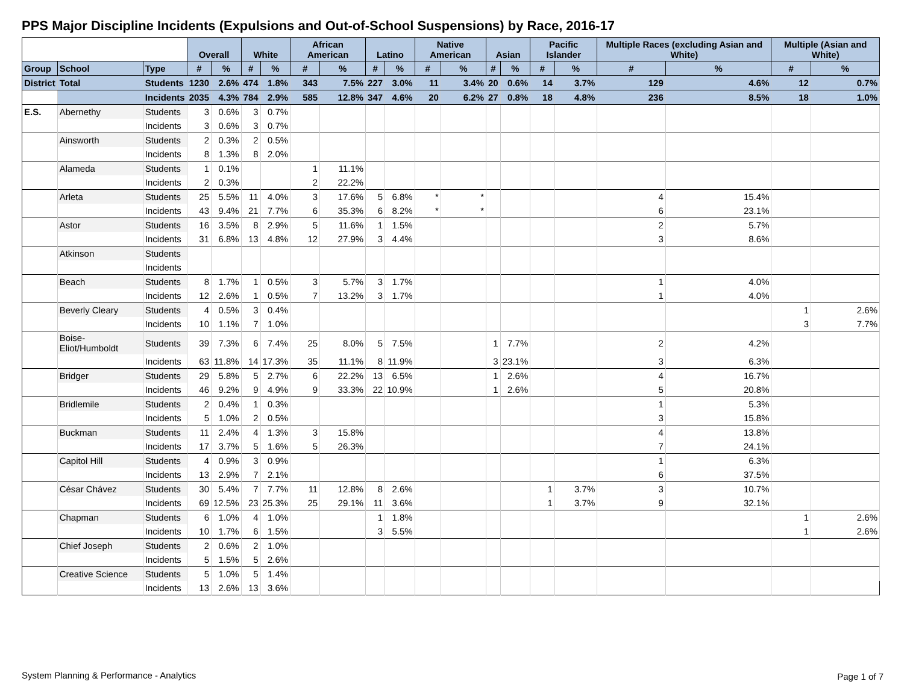PPS Major Discipline Incidents (Expulsions and Out-of-School Suspensions) by Race, 2016-17
| | | | Overall | | White | | African American | | Latino | | Native American | | Asian | | Pacific Islander | | Multiple Races (excluding Asian and White) | | Multiple (Asian and White) | |
| --- | --- | --- | --- | --- | --- | --- | --- | --- | --- | --- | --- | --- | --- | --- | --- | --- | --- | --- | --- | --- |
| Group | School | Type | # | % | # | % | # | % | # | % | # | % | # | % | # | % | # | % | # | % |
| District | Total | Students | 1230 | 2.6% | 474 | 1.8% | 343 | 7.5% | 227 | 3.0% | 11 | 3.4% | 20 | 0.6% | 14 | 3.7% | 129 | 4.6% | 12 | 0.7% |
| | | Incidents | 2035 | 4.3% | 784 | 2.9% | 585 | 12.8% | 347 | 4.6% | 20 | 6.2% | 27 | 0.8% | 18 | 4.8% | 236 | 8.5% | 18 | 1.0% |
| E.S. | Abernethy | Students | 3 | 0.6% | 3 | 0.7% | | | | | | | | | | | | | | |
| | | Incidents | 3 | 0.6% | 3 | 0.7% | | | | | | | | | | | | | | |
| | Ainsworth | Students | 2 | 0.3% | 2 | 0.5% | | | | | | | | | | | | | | |
| | | Incidents | 8 | 1.3% | 8 | 2.0% | | | | | | | | | | | | | | |
| | Alameda | Students | 1 | 0.1% | | | 1 | 11.1% | | | | | | | | | | | | |
| | | Incidents | 2 | 0.3% | | | 2 | 22.2% | | | | | | | | | | | | |
| | Arleta | Students | 25 | 5.5% | 11 | 4.0% | 3 | 17.6% | 5 | 6.8% | * | * | | | | | 4 | 15.4% | | |
| | | Incidents | 43 | 9.4% | 21 | 7.7% | 6 | 35.3% | 6 | 8.2% | * | * | | | | | 6 | 23.1% | | |
| | Astor | Students | 16 | 3.5% | 8 | 2.9% | 5 | 11.6% | 1 | 1.5% | | | | | | | 2 | 5.7% | | |
| | | Incidents | 31 | 6.8% | 13 | 4.8% | 12 | 27.9% | 3 | 4.4% | | | | | | | 3 | 8.6% | | |
| | Atkinson | Students | | | | | | | | | | | | | | | | | | |
| | | Incidents | | | | | | | | | | | | | | | | | | |
| | Beach | Students | 8 | 1.7% | 1 | 0.5% | 3 | 5.7% | 3 | 1.7% | | | | | | | 1 | 4.0% | | |
| | | Incidents | 12 | 2.6% | 1 | 0.5% | 7 | 13.2% | 3 | 1.7% | | | | | | | 1 | 4.0% | | |
| | Beverly Cleary | Students | 4 | 0.5% | 3 | 0.4% | | | | | | | | | | | | | 1 | 2.6% |
| | | Incidents | 10 | 1.1% | 7 | 1.0% | | | | | | | | | | | | | 3 | 7.7% |
| | Boise-Eliot/Humboldt | Students | 39 | 7.3% | 6 | 7.4% | 25 | 8.0% | 5 | 7.5% | | | 1 | 7.7% | | | 2 | 4.2% | | |
| | | Incidents | 63 | 11.8% | 14 | 17.3% | 35 | 11.1% | 8 | 11.9% | | | 3 | 23.1% | | | 3 | 6.3% | | |
| | Bridger | Students | 29 | 5.8% | 5 | 2.7% | 6 | 22.2% | 13 | 6.5% | | | 1 | 2.6% | | | 4 | 16.7% | | |
| | | Incidents | 46 | 9.2% | 9 | 4.9% | 9 | 33.3% | 22 | 10.9% | | | 1 | 2.6% | | | 5 | 20.8% | | |
| | Bridlemile | Students | 2 | 0.4% | 1 | 0.3% | | | | | | | | | | | 1 | 5.3% | | |
| | | Incidents | 5 | 1.0% | 2 | 0.5% | | | | | | | | | | | 3 | 15.8% | | |
| | Buckman | Students | 11 | 2.4% | 4 | 1.3% | 3 | 15.8% | | | | | | | | | 4 | 13.8% | | |
| | | Incidents | 17 | 3.7% | 5 | 1.6% | 5 | 26.3% | | | | | | | | | 7 | 24.1% | | |
| | Capitol Hill | Students | 4 | 0.9% | 3 | 0.9% | | | | | | | | | | | 1 | 6.3% | | |
| | | Incidents | 13 | 2.9% | 7 | 2.1% | | | | | | | | | | | 6 | 37.5% | | |
| | César Chávez | Students | 30 | 5.4% | 7 | 7.7% | 11 | 12.8% | 8 | 2.6% | | | | | 1 | 3.7% | 3 | 10.7% | | |
| | | Incidents | 69 | 12.5% | 23 | 25.3% | 25 | 29.1% | 11 | 3.6% | | | | | 1 | 3.7% | 9 | 32.1% | | |
| | Chapman | Students | 6 | 1.0% | 4 | 1.0% | | | 1 | 1.8% | | | | | | | | | 1 | 2.6% |
| | | Incidents | 10 | 1.7% | 6 | 1.5% | | | 3 | 5.5% | | | | | | | | | 1 | 2.6% |
| | Chief Joseph | Students | 2 | 0.6% | 2 | 1.0% | | | | | | | | | | | | | | |
| | | Incidents | 5 | 1.5% | 5 | 2.6% | | | | | | | | | | | | | | |
| | Creative Science | Students | 5 | 1.0% | 5 | 1.4% | | | | | | | | | | | | | | |
| | | Incidents | 13 | 2.6% | 13 | 3.6% | | | | | | | | | | | | | | |
System Planning & Performance - Analytics
Page 1 of 7